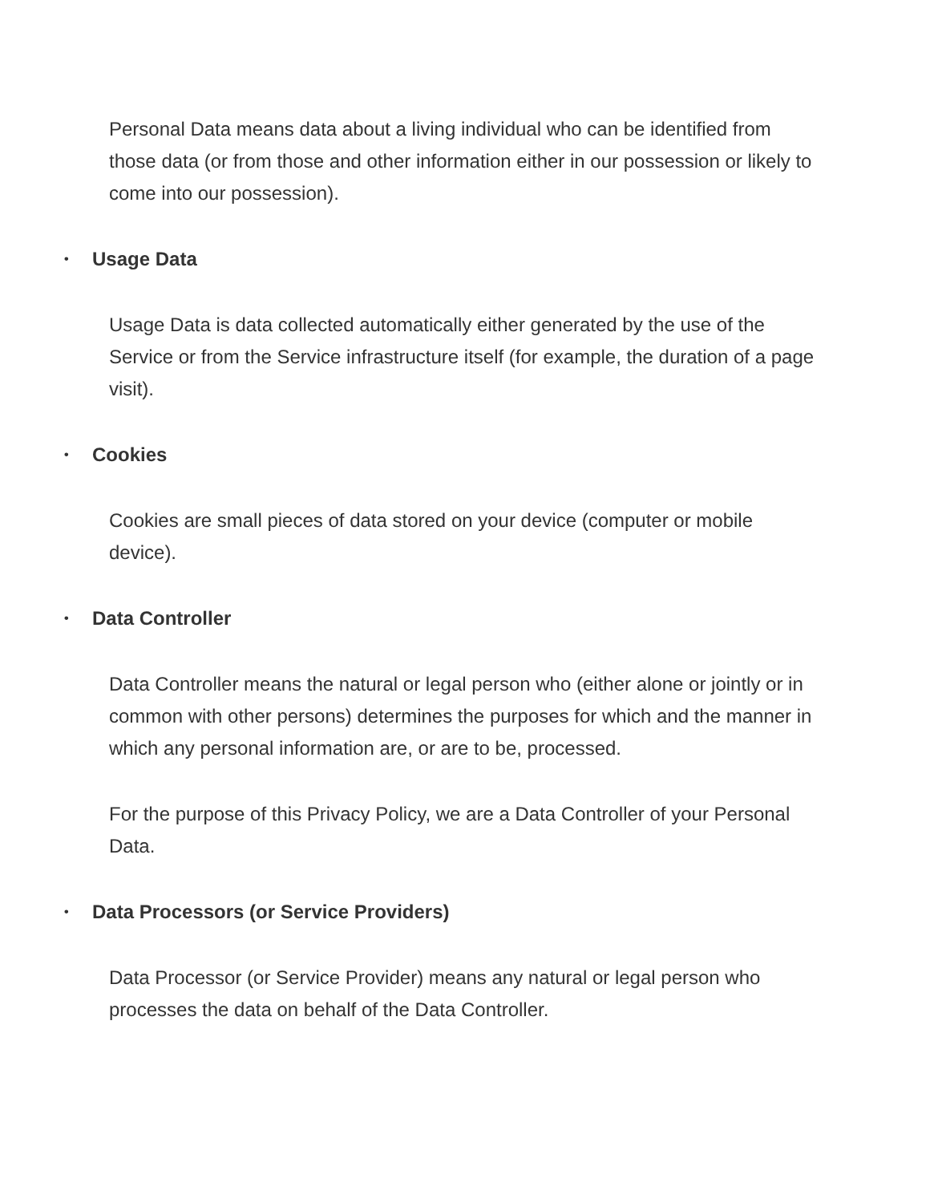Personal Data means data about a living individual who can be identified from those data (or from those and other information either in our possession or likely to come into our possession).
• Usage Data
Usage Data is data collected automatically either generated by the use of the Service or from the Service infrastructure itself (for example, the duration of a page visit).
• Cookies
Cookies are small pieces of data stored on your device (computer or mobile device).
• Data Controller
Data Controller means the natural or legal person who (either alone or jointly or in common with other persons) determines the purposes for which and the manner in which any personal information are, or are to be, processed.
For the purpose of this Privacy Policy, we are a Data Controller of your Personal Data.
• Data Processors (or Service Providers)
Data Processor (or Service Provider) means any natural or legal person who processes the data on behalf of the Data Controller.